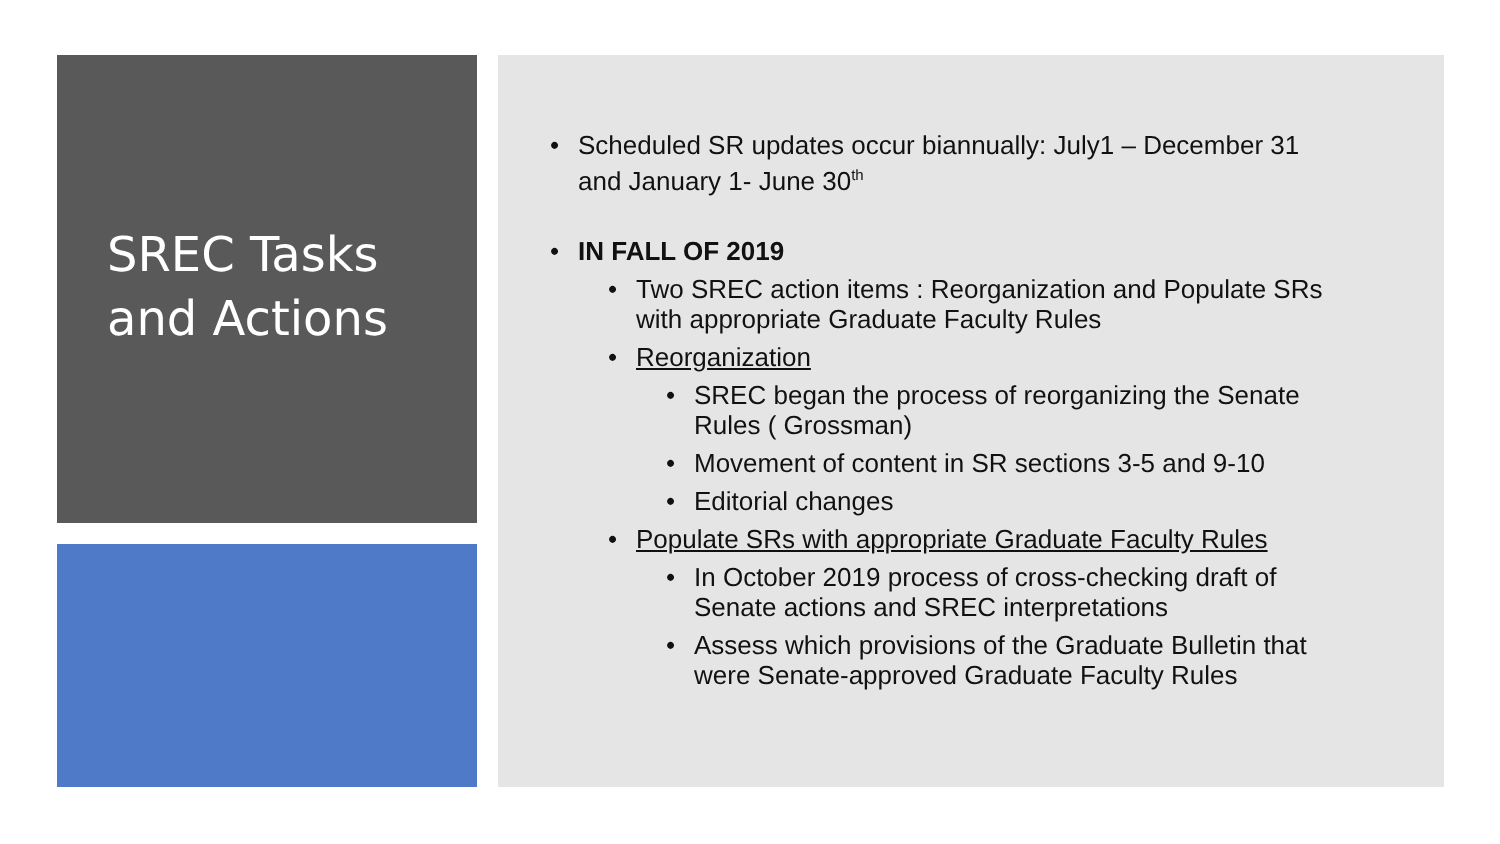SREC Tasks
and Actions
Scheduled SR updates occur biannually: July1 – December 31 and January 1- June 30<sup>th</sup>
IN FALL OF 2019
Two SREC action items : Reorganization and Populate SRs with appropriate Graduate Faculty Rules
Reorganization
SREC began the process of reorganizing the Senate Rules ( Grossman)
Movement of content in SR sections 3-5 and 9-10
Editorial changes
Populate SRs with appropriate Graduate Faculty Rules
In October 2019 process of cross-checking draft of Senate actions and SREC interpretations
Assess which provisions of the Graduate Bulletin that were Senate-approved Graduate Faculty Rules